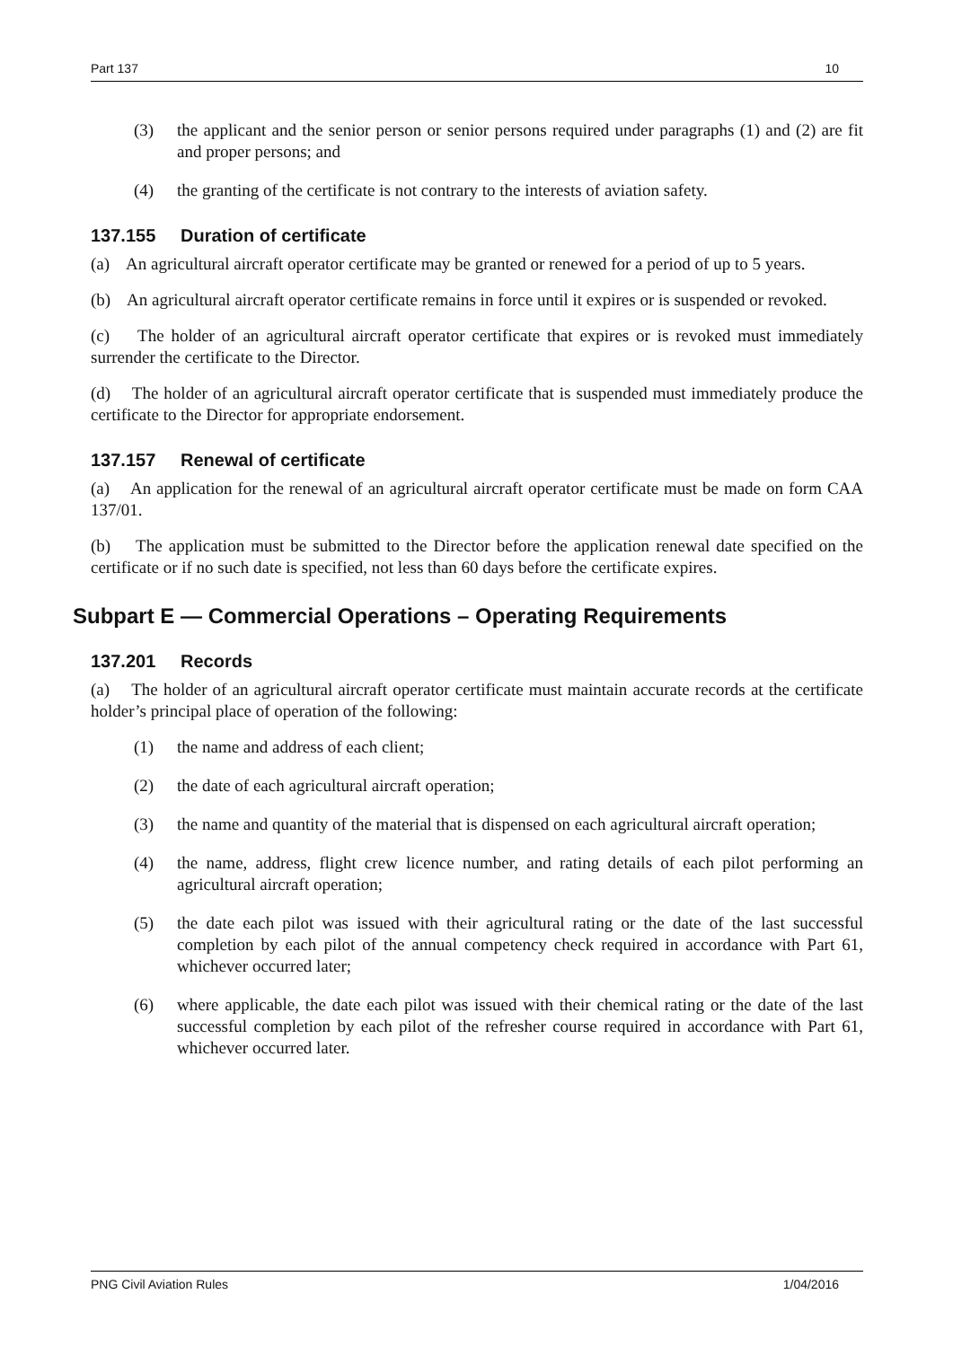Part 137 10
(3) the applicant and the senior person or senior persons required under paragraphs (1) and (2) are fit and proper persons; and
(4) the granting of the certificate is not contrary to the interests of aviation safety.
137.155 Duration of certificate
(a) An agricultural aircraft operator certificate may be granted or renewed for a period of up to 5 years.
(b) An agricultural aircraft operator certificate remains in force until it expires or is suspended or revoked.
(c) The holder of an agricultural aircraft operator certificate that expires or is revoked must immediately surrender the certificate to the Director.
(d) The holder of an agricultural aircraft operator certificate that is suspended must immediately produce the certificate to the Director for appropriate endorsement.
137.157 Renewal of certificate
(a) An application for the renewal of an agricultural aircraft operator certificate must be made on form CAA 137/01.
(b) The application must be submitted to the Director before the application renewal date specified on the certificate or if no such date is specified, not less than 60 days before the certificate expires.
Subpart E — Commercial Operations – Operating Requirements
137.201 Records
(a) The holder of an agricultural aircraft operator certificate must maintain accurate records at the certificate holder’s principal place of operation of the following:
(1) the name and address of each client;
(2) the date of each agricultural aircraft operation;
(3) the name and quantity of the material that is dispensed on each agricultural aircraft operation;
(4) the name, address, flight crew licence number, and rating details of each pilot performing an agricultural aircraft operation;
(5) the date each pilot was issued with their agricultural rating or the date of the last successful completion by each pilot of the annual competency check required in accordance with Part 61, whichever occurred later;
(6) where applicable, the date each pilot was issued with their chemical rating or the date of the last successful completion by each pilot of the refresher course required in accordance with Part 61, whichever occurred later.
PNG Civil Aviation Rules 1/04/2016